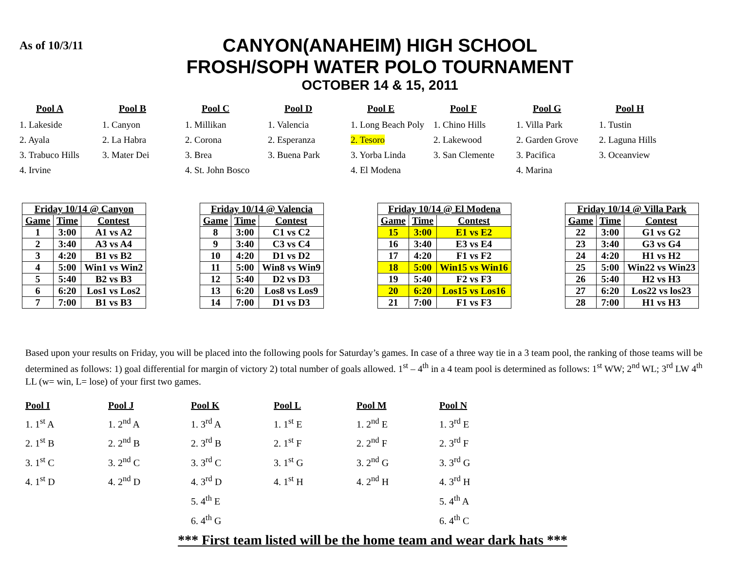As of 10/3/11
CANYON(ANAHEIM) HIGH SCHOOL
FROSH/SOPH WATER POLO TOURNAMENT
OCTOBER 14 & 15, 2011
Pool A
1. Lakeside
2. Ayala
3. Trabuco Hills
4. Irvine
Pool B
1. Canyon
2. La Habra
3. Mater Dei
Pool C
1. Millikan
2. Corona
3. Brea
4. St. John Bosco
Pool D
1. Valencia
2. Esperanza
3. Buena Park
Pool E
1. Long Beach Poly
2. Tesoro
3. Yorba Linda
4. El Modena
Pool F
1. Chino Hills
2. Lakewood
3. San Clemente
Pool G
1. Villa Park
2. Garden Grove
3. Pacifica
4. Marina
Pool H
1. Tustin
2. Laguna Hills
3. Oceanview
| Friday 10/14 @ Canyon | | |
| --- | --- | --- |
| Game | Time | Contest |
| 1 | 3:00 | A1 vs A2 |
| 2 | 3:40 | A3 vs A4 |
| 3 | 4:20 | B1 vs B2 |
| 4 | 5:00 | Win1 vs Win2 |
| 5 | 5:40 | B2 vs B3 |
| 6 | 6:20 | Los1 vs Los2 |
| 7 | 7:00 | B1 vs B3 |
| Friday 10/14 @ Valencia | | |
| --- | --- | --- |
| Game | Time | Contest |
| 8 | 3:00 | C1 vs C2 |
| 9 | 3:40 | C3 vs C4 |
| 10 | 4:20 | D1 vs D2 |
| 11 | 5:00 | Win8 vs Win9 |
| 12 | 5:40 | D2 vs D3 |
| 13 | 6:20 | Los8 vs Los9 |
| 14 | 7:00 | D1 vs D3 |
| Friday 10/14 @ El Modena | | |
| --- | --- | --- |
| Game | Time | Contest |
| 15 | 3:00 | E1 vs E2 |
| 16 | 3:40 | E3 vs E4 |
| 17 | 4:20 | F1 vs F2 |
| 18 | 5:00 | Win15 vs Win16 |
| 19 | 5:40 | F2 vs F3 |
| 20 | 6:20 | Los15 vs Los16 |
| 21 | 7:00 | F1 vs F3 |
| Friday 10/14 @ Villa Park | | |
| --- | --- | --- |
| Game | Time | Contest |
| 22 | 3:00 | G1 vs G2 |
| 23 | 3:40 | G3 vs G4 |
| 24 | 4:20 | H1 vs H2 |
| 25 | 5:00 | Win22 vs Win23 |
| 26 | 5:40 | H2 vs H3 |
| 27 | 6:20 | Los22 vs los23 |
| 28 | 7:00 | H1 vs H3 |
Based upon your results on Friday, you will be placed into the following pools for Saturday’s games. In case of a three way tie in a 3 team pool, the ranking of those teams will be determined as follows: 1) goal differential for margin of victory 2) total number of goals allowed. 1<sup>st</sup> – 4<sup>th</sup> in a 4 team pool is determined as follows: 1<sup>st</sup> WW; 2<sup>nd</sup> WL; 3<sup>rd</sup> LW 4<sup>th</sup> LL (w= win, L= lose) of your first two games.
Pool I
1. 1<sup>st</sup> A
2. 1<sup>st</sup> B
3. 1<sup>st</sup> C
4. 1<sup>st</sup> D
Pool J
1. 2<sup>nd</sup> A
2. 2<sup>nd</sup> B
3. 2<sup>nd</sup> C
4. 2<sup>nd</sup> D
Pool K
1. 3<sup>rd</sup> A
2. 3<sup>rd</sup> B
3. 3<sup>rd</sup> C
4. 3<sup>rd</sup> D
5. 4<sup>th</sup> E
6. 4<sup>th</sup> G
Pool L
1. 1<sup>st</sup> E
2. 1<sup>st</sup> F
3. 1<sup>st</sup> G
4. 1<sup>st</sup> H
Pool M
1. 2<sup>nd</sup> E
2. 2<sup>nd</sup> F
3. 2<sup>nd</sup> G
4. 2<sup>nd</sup> H
Pool N
1. 3<sup>rd</sup> E
2. 3<sup>rd</sup> F
3. 3<sup>rd</sup> G
4. 3<sup>rd</sup> H
5. 4<sup>th</sup> A
6. 4<sup>th</sup> C
*** First team listed will be the home team and wear dark hats ***